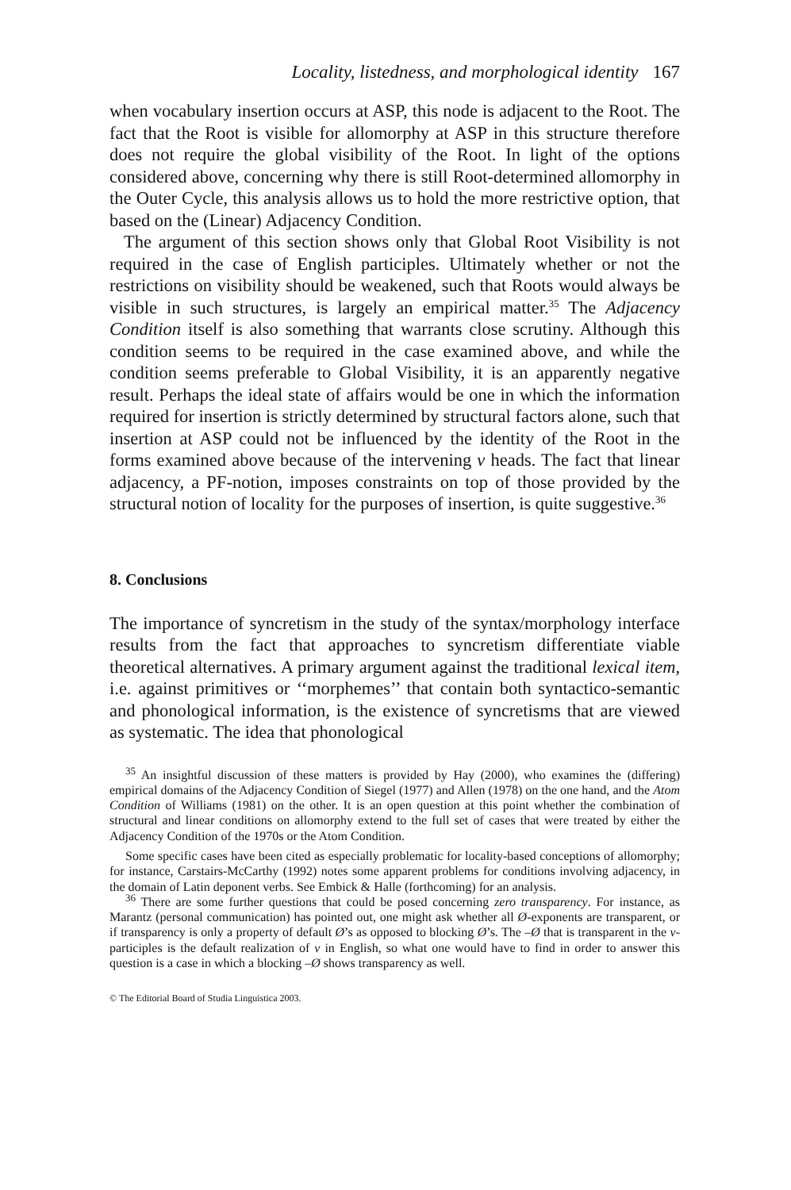Locality, listedness, and morphological identity 167
when vocabulary insertion occurs at ASP, this node is adjacent to the Root. The fact that the Root is visible for allomorphy at ASP in this structure therefore does not require the global visibility of the Root. In light of the options considered above, concerning why there is still Root-determined allomorphy in the Outer Cycle, this analysis allows us to hold the more restrictive option, that based on the (Linear) Adjacency Condition.
The argument of this section shows only that Global Root Visibility is not required in the case of English participles. Ultimately whether or not the restrictions on visibility should be weakened, such that Roots would always be visible in such structures, is largely an empirical matter.<sup>35</sup> The Adjacency Condition itself is also something that warrants close scrutiny. Although this condition seems to be required in the case examined above, and while the condition seems preferable to Global Visibility, it is an apparently negative result. Perhaps the ideal state of affairs would be one in which the information required for insertion is strictly determined by structural factors alone, such that insertion at ASP could not be influenced by the identity of the Root in the forms examined above because of the intervening v heads. The fact that linear adjacency, a PF-notion, imposes constraints on top of those provided by the structural notion of locality for the purposes of insertion, is quite suggestive.<sup>36</sup>
8. Conclusions
The importance of syncretism in the study of the syntax/morphology interface results from the fact that approaches to syncretism differentiate viable theoretical alternatives. A primary argument against the traditional lexical item, i.e. against primitives or ‘‘morphemes’’ that contain both syntactico-semantic and phonological information, is the existence of syncretisms that are viewed as systematic. The idea that phonological
<sup>35</sup> An insightful discussion of these matters is provided by Hay (2000), who examines the (differing) empirical domains of the Adjacency Condition of Siegel (1977) and Allen (1978) on the one hand, and the Atom Condition of Williams (1981) on the other. It is an open question at this point whether the combination of structural and linear conditions on allomorphy extend to the full set of cases that were treated by either the Adjacency Condition of the 1970s or the Atom Condition.
Some specific cases have been cited as especially problematic for locality-based conceptions of allomorphy; for instance, Carstairs-McCarthy (1992) notes some apparent problems for conditions involving adjacency, in the domain of Latin deponent verbs. See Embick & Halle (forthcoming) for an analysis.
<sup>36</sup> There are some further questions that could be posed concerning zero transparency. For instance, as Marantz (personal communication) has pointed out, one might ask whether all Ø-exponents are transparent, or if transparency is only a property of default Ø’s as opposed to blocking Ø’s. The –Ø that is transparent in the v-participles is the default realization of v in English, so what one would have to find in order to answer this question is a case in which a blocking –Ø shows transparency as well.
© The Editorial Board of Studia Linguistica 2003.